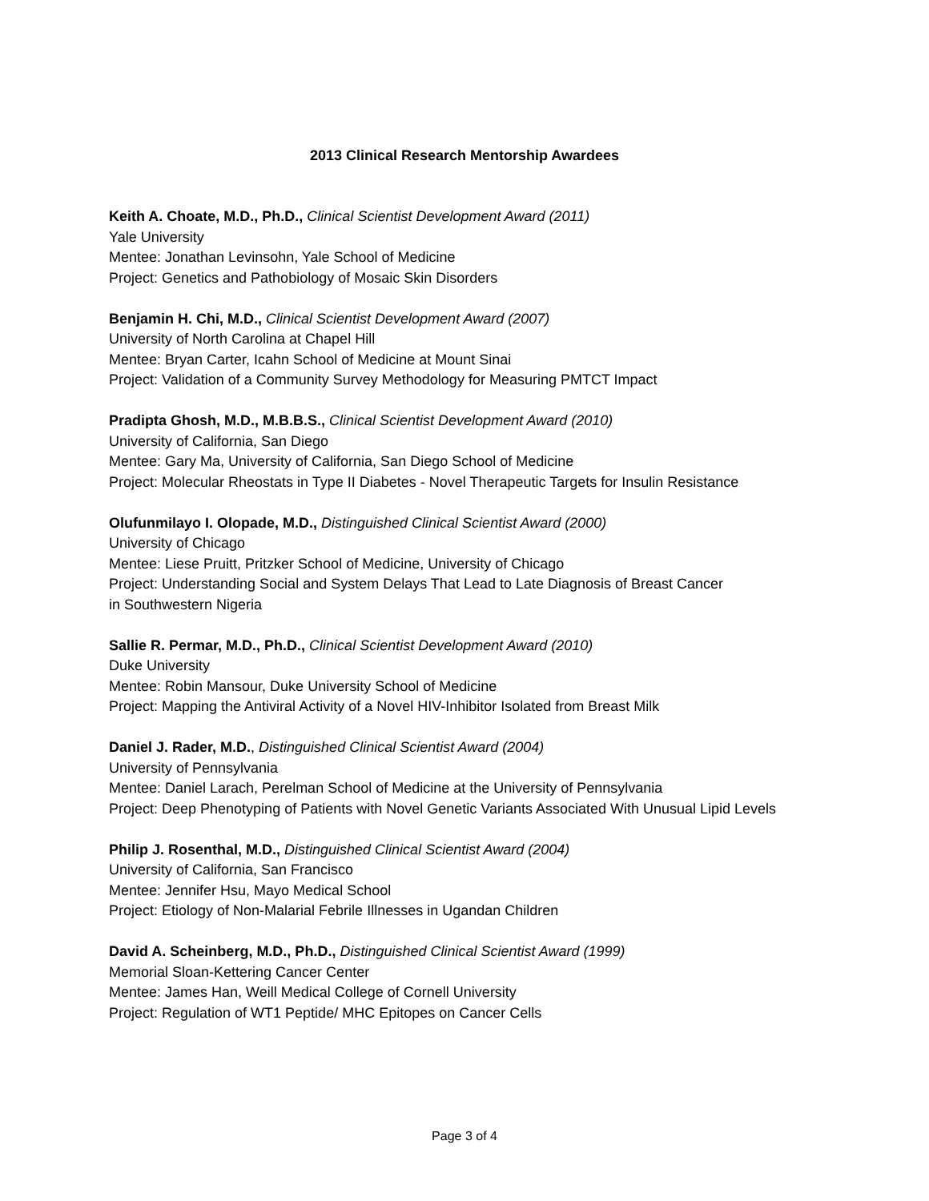2013 Clinical Research Mentorship Awardees
Keith A. Choate, M.D., Ph.D., Clinical Scientist Development Award (2011)
Yale University
Mentee: Jonathan Levinsohn, Yale School of Medicine
Project: Genetics and Pathobiology of Mosaic Skin Disorders
Benjamin H. Chi, M.D., Clinical Scientist Development Award (2007)
University of North Carolina at Chapel Hill
Mentee: Bryan Carter, Icahn School of Medicine at Mount Sinai
Project: Validation of a Community Survey Methodology for Measuring PMTCT Impact
Pradipta Ghosh, M.D., M.B.B.S., Clinical Scientist Development Award (2010)
University of California, San Diego
Mentee: Gary Ma, University of California, San Diego School of Medicine
Project: Molecular Rheostats in Type II Diabetes - Novel Therapeutic Targets for Insulin Resistance
Olufunmilayo I. Olopade, M.D., Distinguished Clinical Scientist Award (2000)
University of Chicago
Mentee: Liese Pruitt, Pritzker School of Medicine, University of Chicago
Project: Understanding Social and System Delays That Lead to Late Diagnosis of Breast Cancer
in Southwestern Nigeria
Sallie R. Permar, M.D., Ph.D., Clinical Scientist Development Award (2010)
Duke University
Mentee: Robin Mansour, Duke University School of Medicine
Project: Mapping the Antiviral Activity of a Novel HIV-Inhibitor Isolated from Breast Milk
Daniel J. Rader, M.D., Distinguished Clinical Scientist Award (2004)
University of Pennsylvania
Mentee: Daniel Larach, Perelman School of Medicine at the University of Pennsylvania
Project: Deep Phenotyping of Patients with Novel Genetic Variants Associated With Unusual Lipid Levels
Philip J. Rosenthal, M.D., Distinguished Clinical Scientist Award (2004)
University of California, San Francisco
Mentee: Jennifer Hsu, Mayo Medical School
Project: Etiology of Non-Malarial Febrile Illnesses in Ugandan Children
David A. Scheinberg, M.D., Ph.D., Distinguished Clinical Scientist Award (1999)
Memorial Sloan-Kettering Cancer Center
Mentee: James Han, Weill Medical College of Cornell University
Project: Regulation of WT1 Peptide/ MHC Epitopes on Cancer Cells
Page 3 of 4